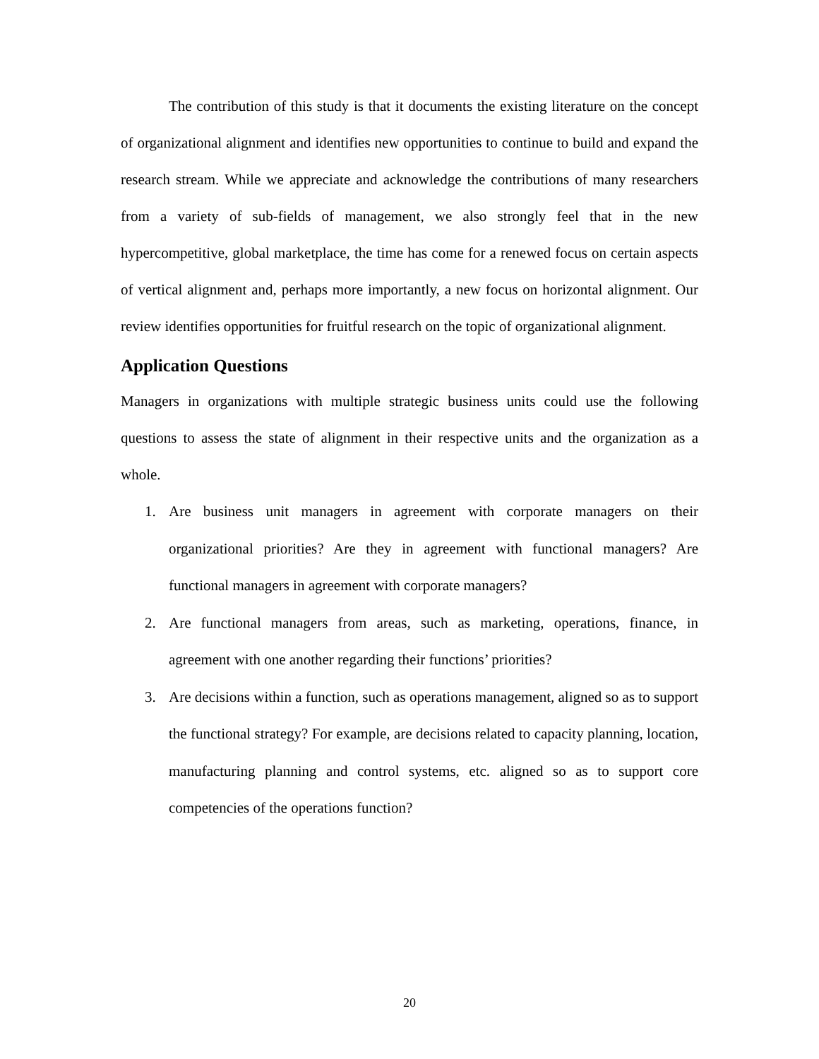The contribution of this study is that it documents the existing literature on the concept of organizational alignment and identifies new opportunities to continue to build and expand the research stream. While we appreciate and acknowledge the contributions of many researchers from a variety of sub-fields of management, we also strongly feel that in the new hypercompetitive, global marketplace, the time has come for a renewed focus on certain aspects of vertical alignment and, perhaps more importantly, a new focus on horizontal alignment. Our review identifies opportunities for fruitful research on the topic of organizational alignment.
Application Questions
Managers in organizations with multiple strategic business units could use the following questions to assess the state of alignment in their respective units and the organization as a whole.
1. Are business unit managers in agreement with corporate managers on their organizational priorities? Are they in agreement with functional managers? Are functional managers in agreement with corporate managers?
2. Are functional managers from areas, such as marketing, operations, finance, in agreement with one another regarding their functions’ priorities?
3. Are decisions within a function, such as operations management, aligned so as to support the functional strategy? For example, are decisions related to capacity planning, location, manufacturing planning and control systems, etc. aligned so as to support core competencies of the operations function?
20